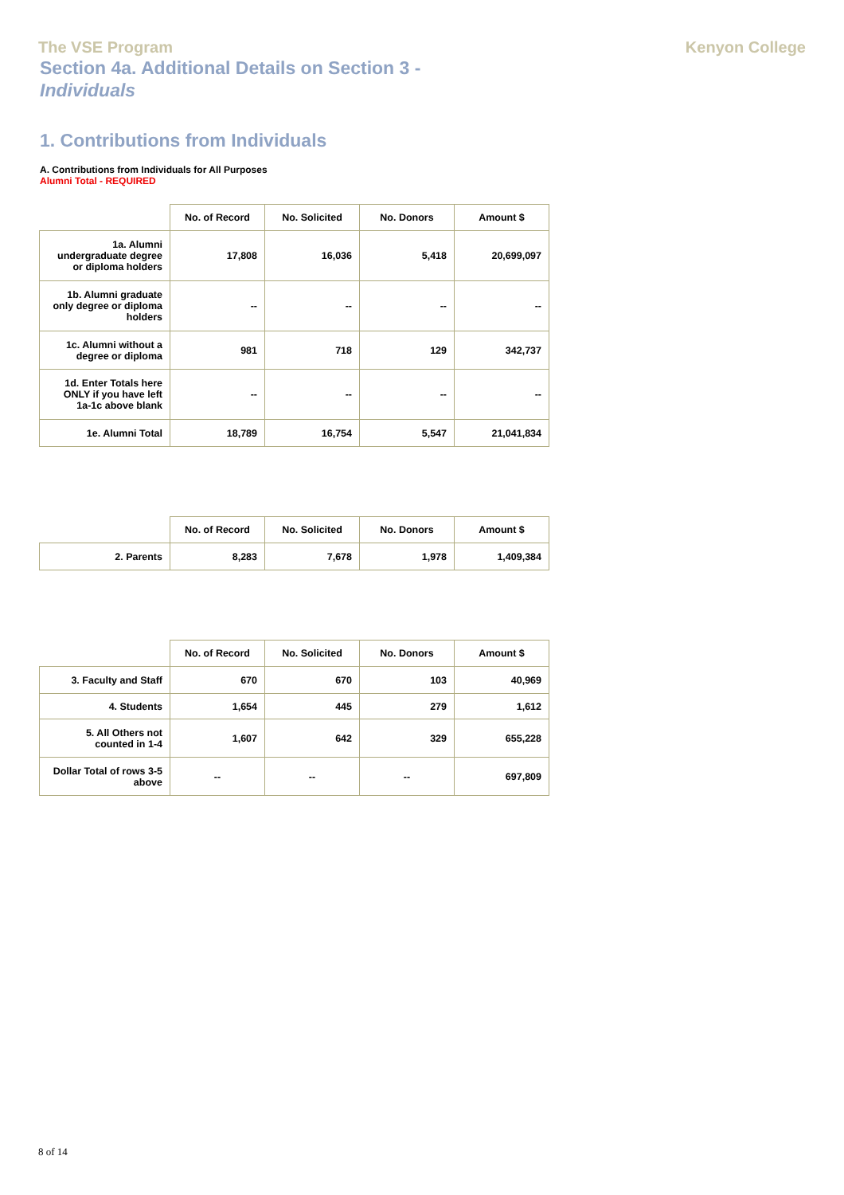The VSE Program Kenyon College
Section 4a. Additional Details on Section 3 - Individuals
1. Contributions from Individuals
A. Contributions from Individuals for All Purposes
Alumni Total - REQUIRED
| | No. of Record | No. Solicited | No. Donors | Amount $ |
| --- | --- | --- | --- | --- |
| 1a. Alumni undergraduate degree or diploma holders | 17,808 | 16,036 | 5,418 | 20,699,097 |
| 1b. Alumni graduate only degree or diploma holders | -- | -- | -- | -- |
| 1c. Alumni without a degree or diploma | 981 | 718 | 129 | 342,737 |
| 1d. Enter Totals here ONLY if you have left 1a-1c above blank | -- | -- | -- | -- |
| 1e. Alumni Total | 18,789 | 16,754 | 5,547 | 21,041,834 |
| | No. of Record | No. Solicited | No. Donors | Amount $ |
| --- | --- | --- | --- | --- |
| 2. Parents | 8,283 | 7,678 | 1,978 | 1,409,384 |
| | No. of Record | No. Solicited | No. Donors | Amount $ |
| --- | --- | --- | --- | --- |
| 3. Faculty and Staff | 670 | 670 | 103 | 40,969 |
| 4. Students | 1,654 | 445 | 279 | 1,612 |
| 5. All Others not counted in 1-4 | 1,607 | 642 | 329 | 655,228 |
| Dollar Total of rows 3-5 above | -- | -- | -- | 697,809 |
8 of 14